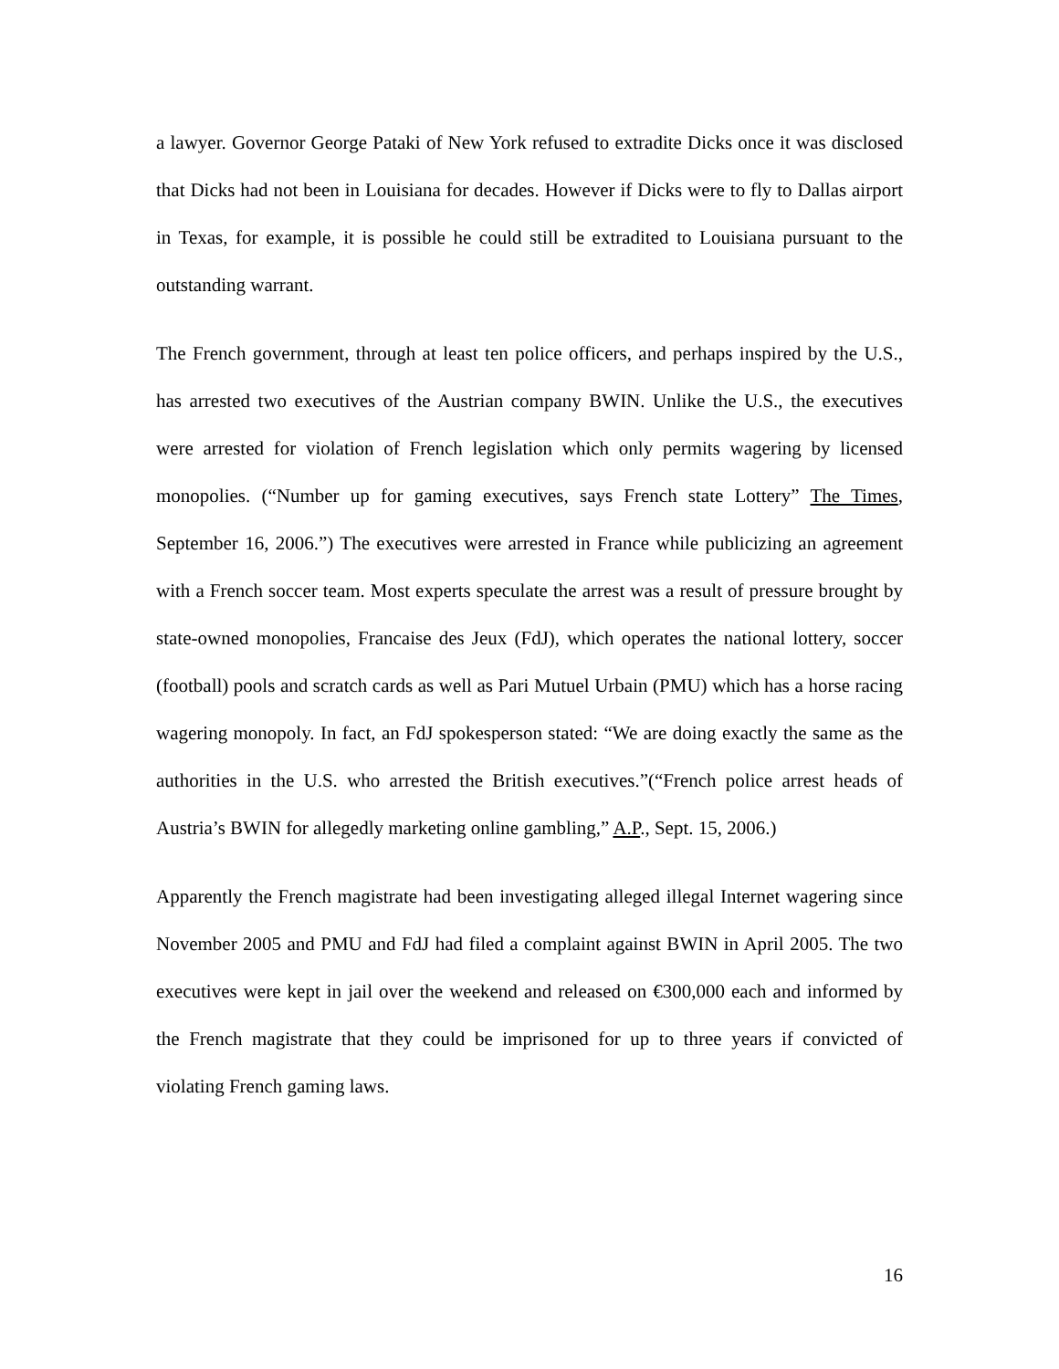a lawyer. Governor George Pataki of New York refused to extradite Dicks once it was disclosed that Dicks had not been in Louisiana for decades. However if Dicks were to fly to Dallas airport in Texas, for example, it is possible he could still be extradited to Louisiana pursuant to the outstanding warrant.
The French government, through at least ten police officers, and perhaps inspired by the U.S., has arrested two executives of the Austrian company BWIN. Unlike the U.S., the executives were arrested for violation of French legislation which only permits wagering by licensed monopolies. (“Number up for gaming executives, says French state Lottery” The Times, September 16, 2006.”) The executives were arrested in France while publicizing an agreement with a French soccer team. Most experts speculate the arrest was a result of pressure brought by state-owned monopolies, Francaise des Jeux (FdJ), which operates the national lottery, soccer (football) pools and scratch cards as well as Pari Mutuel Urbain (PMU) which has a horse racing wagering monopoly. In fact, an FdJ spokesperson stated: “We are doing exactly the same as the authorities in the U.S. who arrested the British executives.”(“French police arrest heads of Austria’s BWIN for allegedly marketing online gambling,” A.P., Sept. 15, 2006.)
Apparently the French magistrate had been investigating alleged illegal Internet wagering since November 2005 and PMU and FdJ had filed a complaint against BWIN in April 2005. The two executives were kept in jail over the weekend and released on €300,000 each and informed by the French magistrate that they could be imprisoned for up to three years if convicted of violating French gaming laws.
16